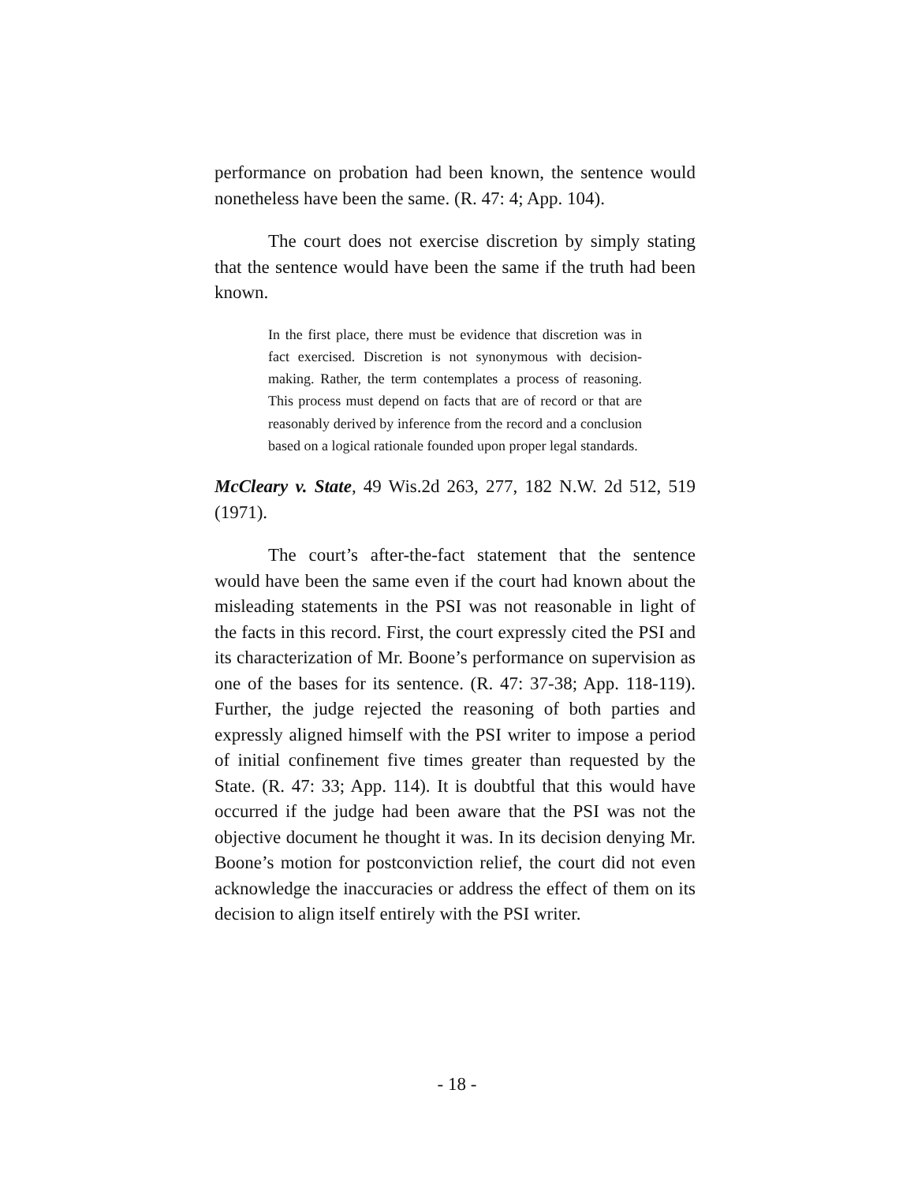performance on probation had been known, the sentence would nonetheless have been the same. (R. 47: 4; App. 104).
The court does not exercise discretion by simply stating that the sentence would have been the same if the truth had been known.
In the first place, there must be evidence that discretion was in fact exercised. Discretion is not synonymous with decision-making. Rather, the term contemplates a process of reasoning. This process must depend on facts that are of record or that are reasonably derived by inference from the record and a conclusion based on a logical rationale founded upon proper legal standards.
McCleary v. State, 49 Wis.2d 263, 277, 182 N.W. 2d 512, 519 (1971).
The court’s after-the-fact statement that the sentence would have been the same even if the court had known about the misleading statements in the PSI was not reasonable in light of the facts in this record. First, the court expressly cited the PSI and its characterization of Mr. Boone’s performance on supervision as one of the bases for its sentence. (R. 47: 37-38; App. 118-119). Further, the judge rejected the reasoning of both parties and expressly aligned himself with the PSI writer to impose a period of initial confinement five times greater than requested by the State. (R. 47: 33; App. 114). It is doubtful that this would have occurred if the judge had been aware that the PSI was not the objective document he thought it was. In its decision denying Mr. Boone’s motion for postconviction relief, the court did not even acknowledge the inaccuracies or address the effect of them on its decision to align itself entirely with the PSI writer.
- 18 -